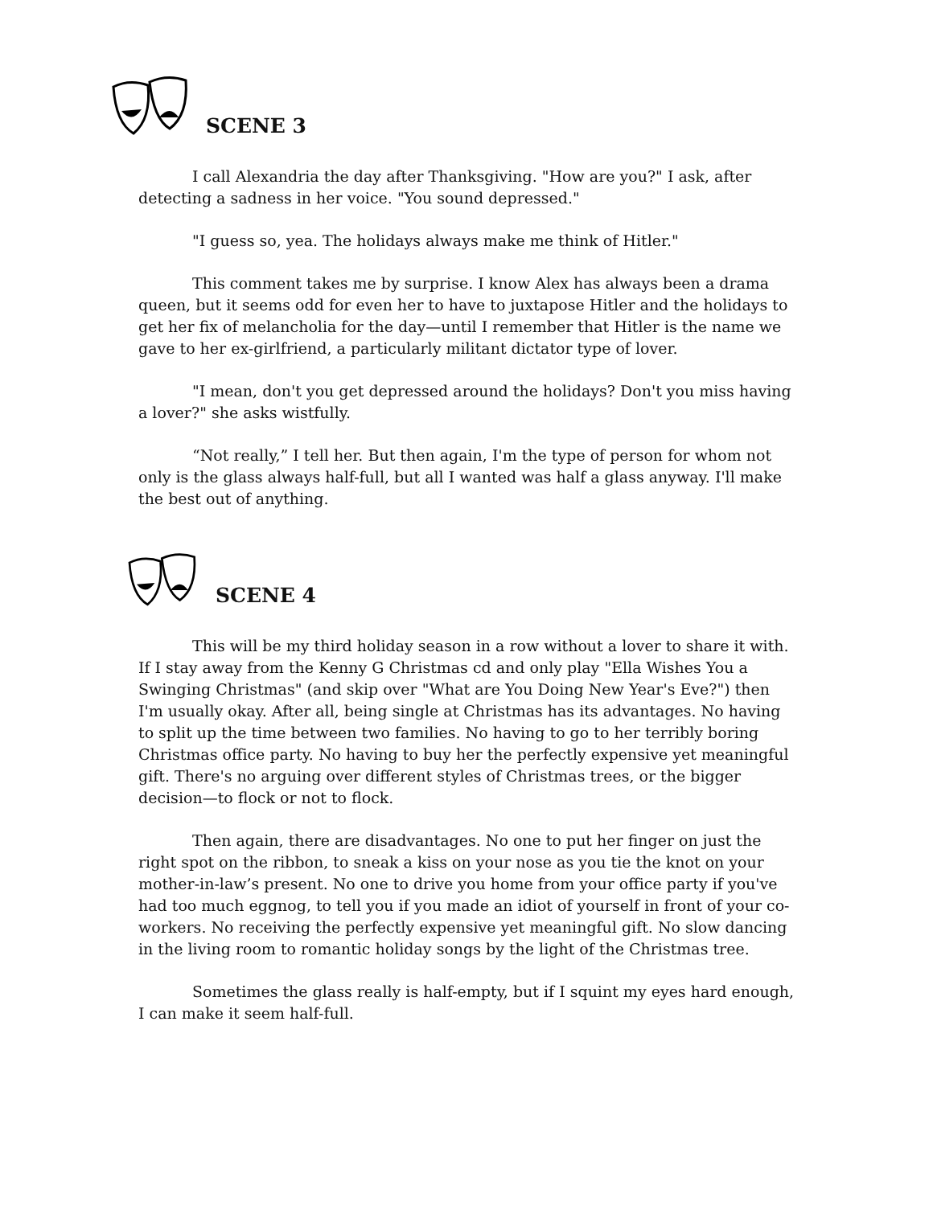SCENE 3
I call Alexandria the day after Thanksgiving. "How are you?" I ask, after detecting a sadness in her voice. "You sound depressed."
"I guess so, yea. The holidays always make me think of Hitler."
This comment takes me by surprise. I know Alex has always been a drama queen, but it seems odd for even her to have to juxtapose Hitler and the holidays to get her fix of melancholia for the day—until I remember that Hitler is the name we gave to her ex-girlfriend, a particularly militant dictator type of lover.
"I mean, don't you get depressed around the holidays? Don't you miss having a lover?" she asks wistfully.
“Not really,” I tell her. But then again, I'm the type of person for whom not only is the glass always half-full, but all I wanted was half a glass anyway. I'll make the best out of anything.
SCENE 4
This will be my third holiday season in a row without a lover to share it with. If I stay away from the Kenny G Christmas cd and only play "Ella Wishes You a Swinging Christmas" (and skip over "What are You Doing New Year's Eve?") then I'm usually okay. After all, being single at Christmas has its advantages. No having to split up the time between two families. No having to go to her terribly boring Christmas office party. No having to buy her the perfectly expensive yet meaningful gift. There's no arguing over different styles of Christmas trees, or the bigger decision—to flock or not to flock.
Then again, there are disadvantages. No one to put her finger on just the right spot on the ribbon, to sneak a kiss on your nose as you tie the knot on your mother-in-law’s present. No one to drive you home from your office party if you've had too much eggnog, to tell you if you made an idiot of yourself in front of your co-workers. No receiving the perfectly expensive yet meaningful gift. No slow dancing in the living room to romantic holiday songs by the light of the Christmas tree.
Sometimes the glass really is half-empty, but if I squint my eyes hard enough, I can make it seem half-full.